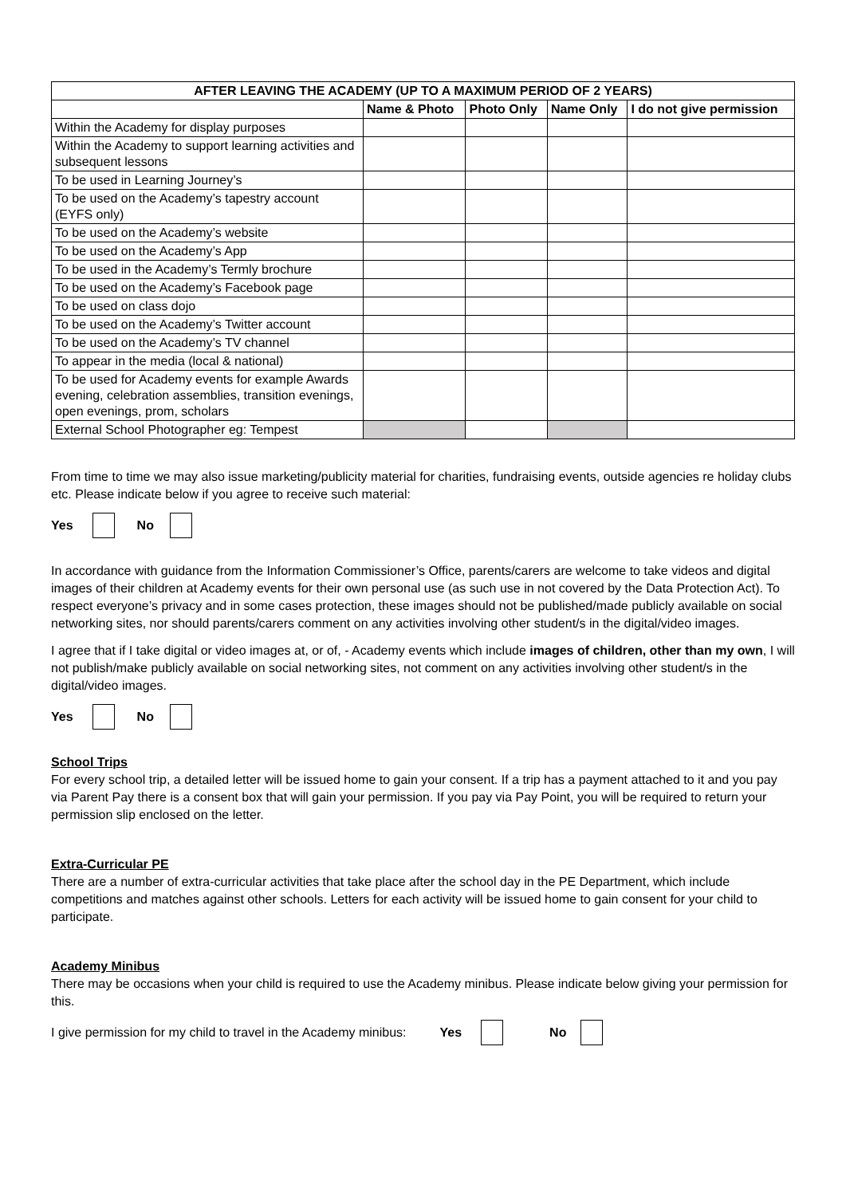| AFTER LEAVING THE ACADEMY (UP TO A MAXIMUM PERIOD OF 2 YEARS) | | | | |
| --- | --- | --- | --- | --- |
| | Name & Photo | Photo Only | Name Only | I do not give permission |
| Within the Academy for display purposes | | | | |
| Within the Academy to support learning activities and subsequent lessons | | | | |
| To be used in Learning Journey’s | | | | |
| To be used on the Academy’s tapestry account (EYFS only) | | | | |
| To be used on the Academy’s website | | | | |
| To be used on the Academy’s App | | | | |
| To be used in the Academy’s Termly brochure | | | | |
| To be used on the Academy’s Facebook page | | | | |
| To be used on class dojo | | | | |
| To be used on the Academy’s Twitter account | | | | |
| To be used on the Academy’s TV channel | | | | |
| To appear in the media (local & national) | | | | |
| To be used for Academy events for example Awards evening, celebration assemblies, transition evenings, open evenings, prom, scholars | | | | |
| External School Photographer eg: Tempest | | | | |
From time to time we may also issue marketing/publicity material for charities, fundraising events, outside agencies re holiday clubs etc. Please indicate below if you agree to receive such material:
Yes No
In accordance with guidance from the Information Commissioner’s Office, parents/carers are welcome to take videos and digital images of their children at Academy events for their own personal use (as such use in not covered by the Data Protection Act). To respect everyone’s privacy and in some cases protection, these images should not be published/made publicly available on social networking sites, nor should parents/carers comment on any activities involving other student/s in the digital/video images.
I agree that if I take digital or video images at, or of, - Academy events which include images of children, other than my own, I will not publish/make publicly available on social networking sites, not comment on any activities involving other student/s in the digital/video images.
Yes No
School Trips
For every school trip, a detailed letter will be issued home to gain your consent. If a trip has a payment attached to it and you pay via Parent Pay there is a consent box that will gain your permission. If you pay via Pay Point, you will be required to return your permission slip enclosed on the letter.
Extra-Curricular PE
There are a number of extra-curricular activities that take place after the school day in the PE Department, which include competitions and matches against other schools. Letters for each activity will be issued home to gain consent for your child to participate.
Academy Minibus
There may be occasions when your child is required to use the Academy minibus. Please indicate below giving your permission for this.
I give permission for my child to travel in the Academy minibus: Yes No